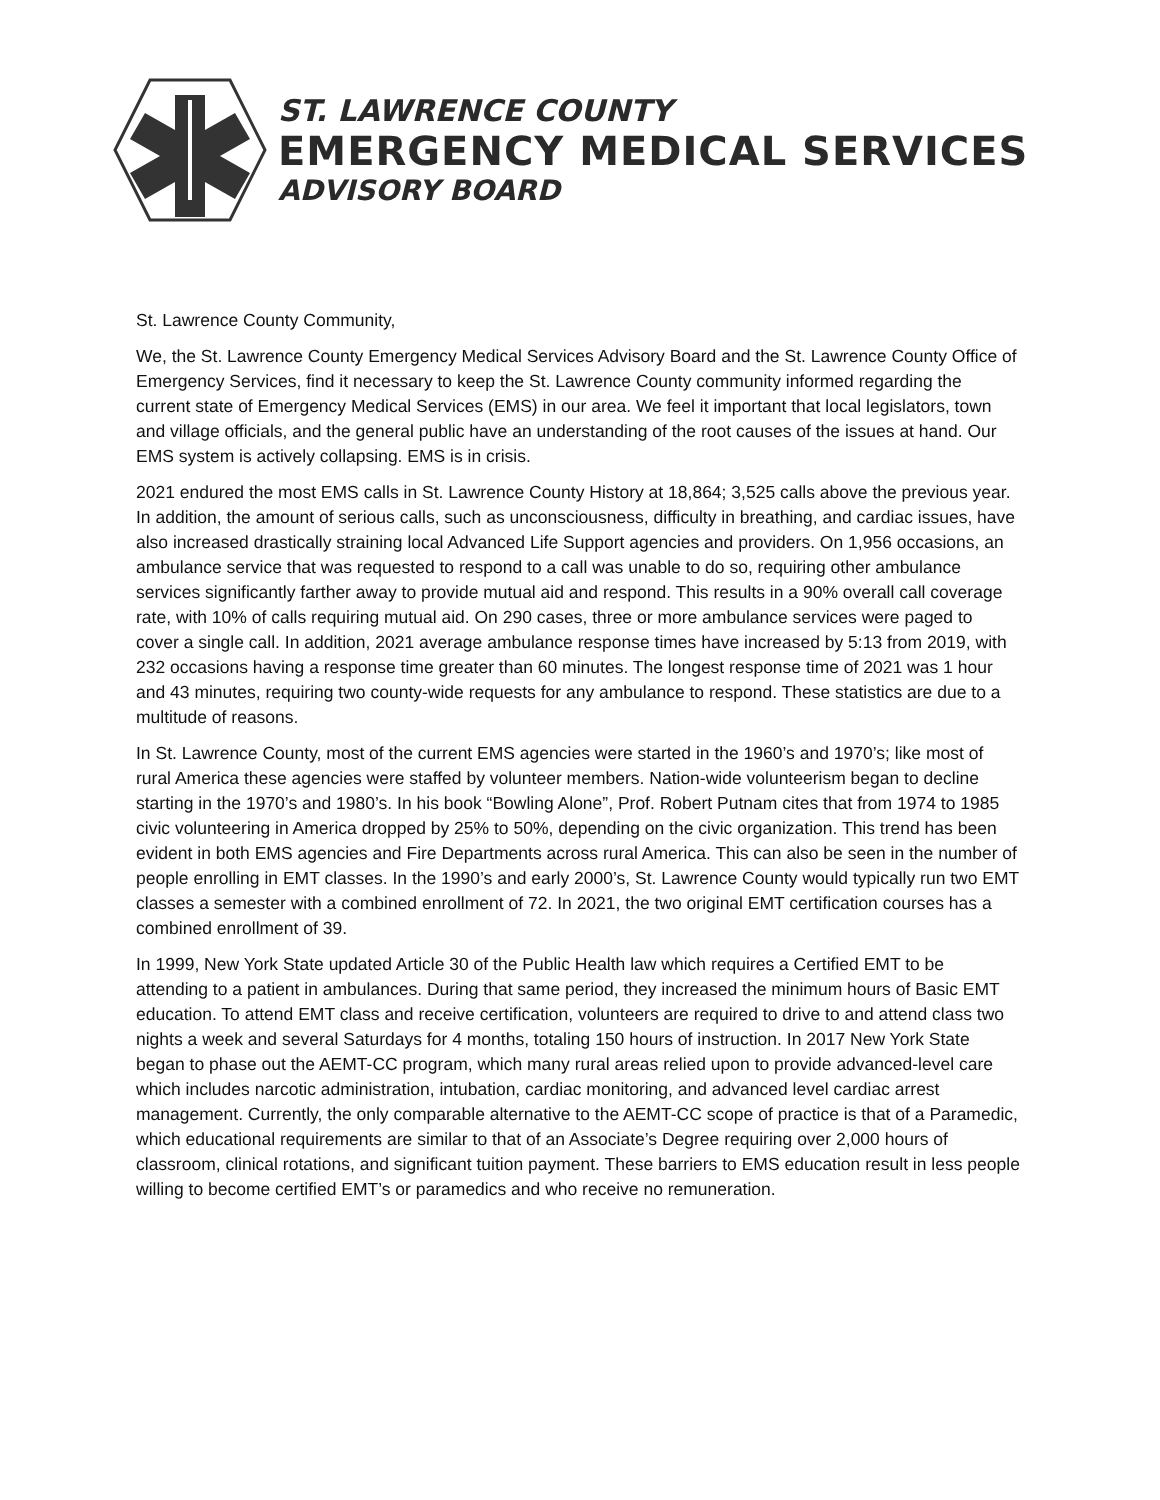ST. LAWRENCE COUNTY
EMERGENCY MEDICAL SERVICES
ADVISORY BOARD
St. Lawrence County Community,
We, the St. Lawrence County Emergency Medical Services Advisory Board and the St. Lawrence County Office of Emergency Services, find it necessary to keep the St. Lawrence County community informed regarding the current state of Emergency Medical Services (EMS) in our area. We feel it important that local legislators, town and village officials, and the general public have an understanding of the root causes of the issues at hand. Our EMS system is actively collapsing. EMS is in crisis.
2021 endured the most EMS calls in St. Lawrence County History at 18,864; 3,525 calls above the previous year. In addition, the amount of serious calls, such as unconsciousness, difficulty in breathing, and cardiac issues, have also increased drastically straining local Advanced Life Support agencies and providers. On 1,956 occasions, an ambulance service that was requested to respond to a call was unable to do so, requiring other ambulance services significantly farther away to provide mutual aid and respond. This results in a 90% overall call coverage rate, with 10% of calls requiring mutual aid. On 290 cases, three or more ambulance services were paged to cover a single call. In addition, 2021 average ambulance response times have increased by 5:13 from 2019, with 232 occasions having a response time greater than 60 minutes. The longest response time of 2021 was 1 hour and 43 minutes, requiring two county-wide requests for any ambulance to respond. These statistics are due to a multitude of reasons.
In St. Lawrence County, most of the current EMS agencies were started in the 1960’s and 1970’s; like most of rural America these agencies were staffed by volunteer members. Nation-wide volunteerism began to decline starting in the 1970’s and 1980’s. In his book “Bowling Alone”, Prof. Robert Putnam cites that from 1974 to 1985 civic volunteering in America dropped by 25% to 50%, depending on the civic organization. This trend has been evident in both EMS agencies and Fire Departments across rural America. This can also be seen in the number of people enrolling in EMT classes. In the 1990’s and early 2000’s, St. Lawrence County would typically run two EMT classes a semester with a combined enrollment of 72. In 2021, the two original EMT certification courses has a combined enrollment of 39.
In 1999, New York State updated Article 30 of the Public Health law which requires a Certified EMT to be attending to a patient in ambulances. During that same period, they increased the minimum hours of Basic EMT education. To attend EMT class and receive certification, volunteers are required to drive to and attend class two nights a week and several Saturdays for 4 months, totaling 150 hours of instruction. In 2017 New York State began to phase out the AEMT-CC program, which many rural areas relied upon to provide advanced-level care which includes narcotic administration, intubation, cardiac monitoring, and advanced level cardiac arrest management. Currently, the only comparable alternative to the AEMT-CC scope of practice is that of a Paramedic, which educational requirements are similar to that of an Associate’s Degree requiring over 2,000 hours of classroom, clinical rotations, and significant tuition payment. These barriers to EMS education result in less people willing to become certified EMT’s or paramedics and who receive no remuneration.